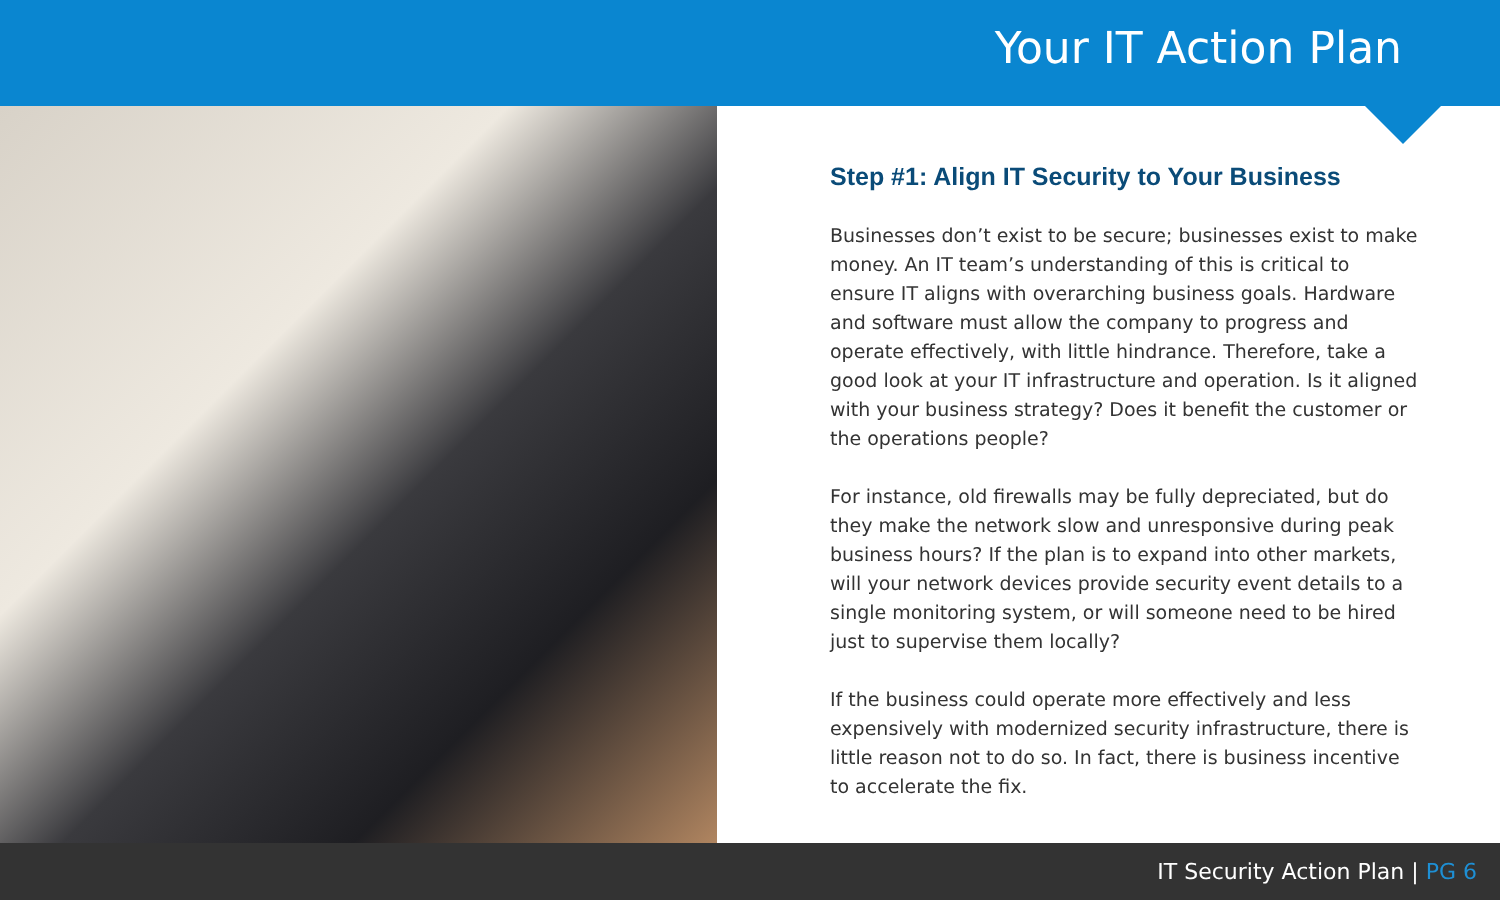Your IT Action Plan
Step #1: Align IT Security to Your Business
Businesses don’t exist to be secure; businesses exist to make money. An IT team’s understanding of this is critical to ensure IT aligns with overarching business goals. Hardware and software must allow the company to progress and operate effectively, with little hindrance. Therefore, take a good look at your IT infrastructure and operation. Is it aligned with your business strategy? Does it benefit the customer or the operations people?
For instance, old firewalls may be fully depreciated, but do they make the network slow and unresponsive during peak business hours? If the plan is to expand into other markets, will your network devices provide security event details to a single monitoring system, or will someone need to be hired just to supervise them locally?
If the business could operate more effectively and less expensively with modernized security infrastructure, there is little reason not to do so. In fact, there is business incentive to accelerate the fix.
IT Security Action Plan | PG 6